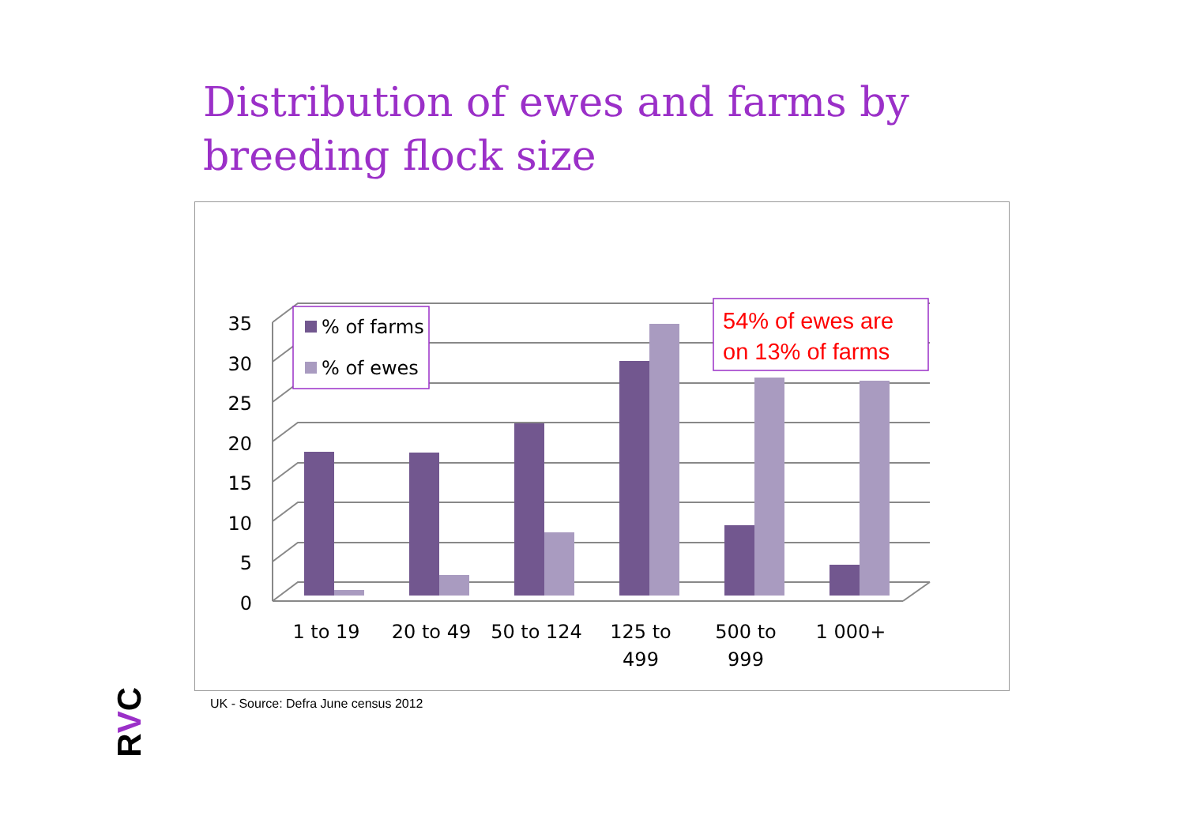Distribution of ewes and farms by
breeding flock size
35
30
25
20
15
10
5
0
1 to 19
20 to 49
50 to 124
125 to
499
500 to
999
1 000+
% of farms
% of ewes
54% of ewes are
on 13% of farms
UK - Source: Defra June census 2012
RVC